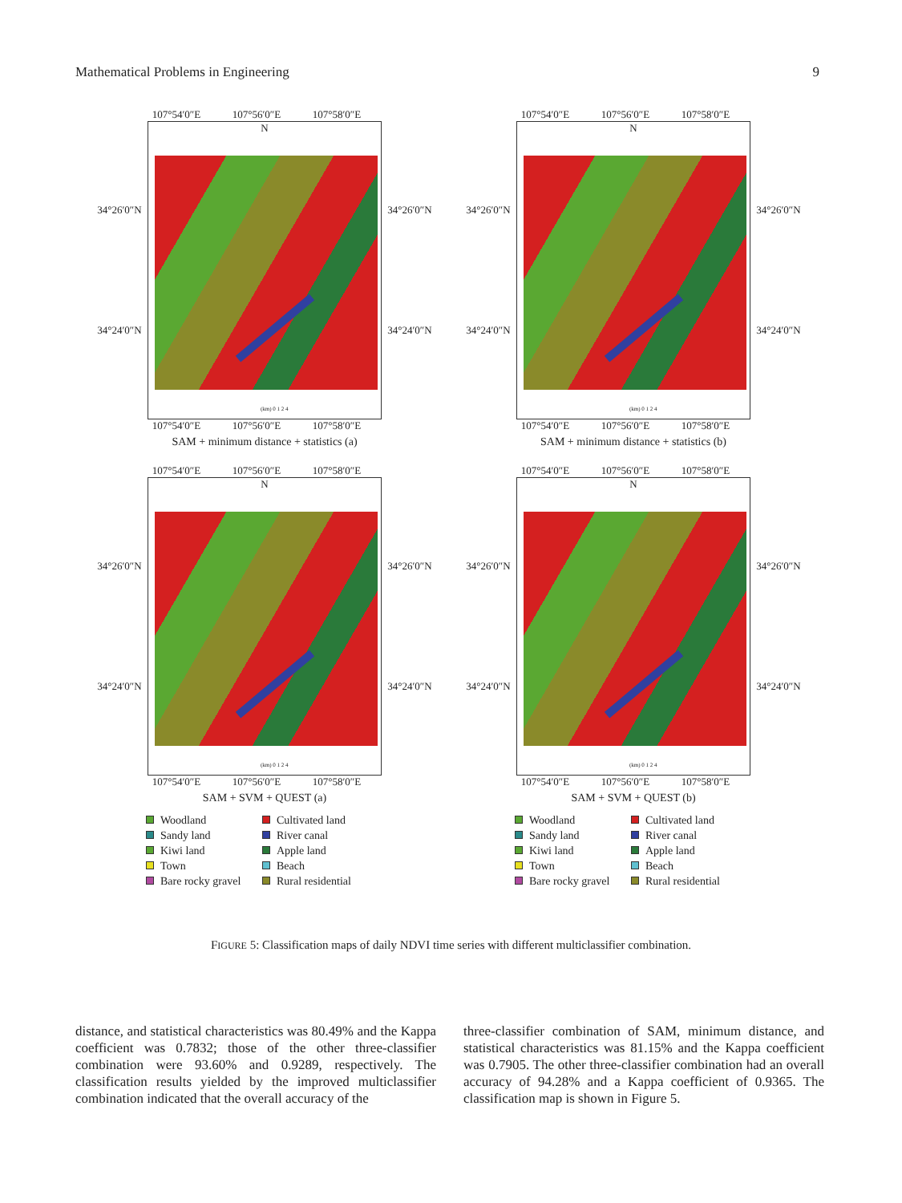Mathematical Problems in Engineering 9
107°54′0″E 107°56′0″E 107°58′0″E
34°26′0″N
34°24′0″N
N
(km) 0 1 2 4
34°26′0″N
34°24′0″N
107°54′0″E 107°56′0″E 107°58′0″E
SAM + minimum distance + statistics (a)
107°54′0″E 107°56′0″E 107°58′0″E
34°26′0″N
34°24′0″N
N
(km) 0 1 2 4
34°26′0″N
34°24′0″N
107°54′0″E 107°56′0″E 107°58′0″E
SAM + minimum distance + statistics (b)
107°54′0″E 107°56′0″E 107°58′0″E
34°26′0″N
34°24′0″N
N
(km) 0 1 2 4
34°26′0″N
34°24′0″N
107°54′0″E 107°56′0″E 107°58′0″E
SAM + SVM + QUEST (a)
Woodland Cultivated land Sandy land River canal Kiwi land Apple land Town Beach Bare rocky gravel Rural residential
107°54′0″E 107°56′0″E 107°58′0″E
34°26′0″N
34°24′0″N
N
(km) 0 1 2 4
34°26′0″N
34°24′0″N
107°54′0″E 107°56′0″E 107°58′0″E
SAM + SVM + QUEST (b)
Woodland Cultivated land Sandy land River canal Kiwi land Apple land Town Beach Bare rocky gravel Rural residential
FIGURE 5: Classification maps of daily NDVI time series with different multiclassifier combination.
distance, and statistical characteristics was 80.49% and the Kappa coefficient was 0.7832; those of the other three-classifier combination were 93.60% and 0.9289, respectively. The classification results yielded by the improved multiclassifier combination indicated that the overall accuracy of the
three-classifier combination of SAM, minimum distance, and statistical characteristics was 81.15% and the Kappa coefficient was 0.7905. The other three-classifier combination had an overall accuracy of 94.28% and a Kappa coefficient of 0.9365. The classification map is shown in Figure 5.